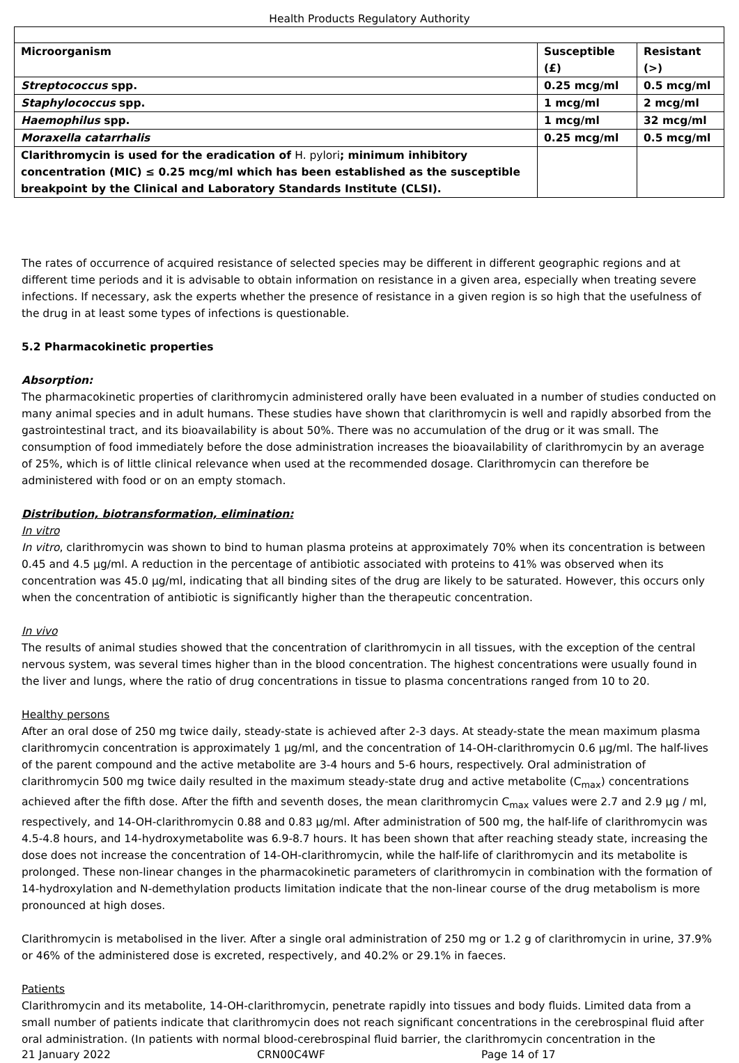Health Products Regulatory Authority
| Microorganism | Susceptible (£) | Resistant (>) |
| --- | --- | --- |
| Streptococcus spp. | 0.25 mcg/ml | 0.5 mcg/ml |
| Staphylococcus spp. | 1 mcg/ml | 2 mcg/ml |
| Haemophilus spp. | 1 mcg/ml | 32 mcg/ml |
| Moraxella catarrhalis | 0.25 mcg/ml | 0.5 mcg/ml |
| Clarithromycin is used for the eradication of H. pylori ; minimum inhibitory concentration (MIC) ≤ 0.25 mcg/ml which has been established as the susceptible breakpoint by the Clinical and Laboratory Standards Institute (CLSI). | | |
The rates of occurrence of acquired resistance of selected species may be different in different geographic regions and at different time periods and it is advisable to obtain information on resistance in a given area, especially when treating severe infections. If necessary, ask the experts whether the presence of resistance in a given region is so high that the usefulness of the drug in at least some types of infections is questionable.
5.2 Pharmacokinetic properties
Absorption:
The pharmacokinetic properties of clarithromycin administered orally have been evaluated in a number of studies conducted on many animal species and in adult humans. These studies have shown that clarithromycin is well and rapidly absorbed from the gastrointestinal tract, and its bioavailability is about 50%. There was no accumulation of the drug or it was small. The consumption of food immediately before the dose administration increases the bioavailability of clarithromycin by an average of 25%, which is of little clinical relevance when used at the recommended dosage. Clarithromycin can therefore be administered with food or on an empty stomach.
Distribution, biotransformation, elimination:
In vitro
In vitro, clarithromycin was shown to bind to human plasma proteins at approximately 70% when its concentration is between 0.45 and 4.5 µg/ml. A reduction in the percentage of antibiotic associated with proteins to 41% was observed when its concentration was 45.0 µg/ml, indicating that all binding sites of the drug are likely to be saturated. However, this occurs only when the concentration of antibiotic is significantly higher than the therapeutic concentration.
In vivo
The results of animal studies showed that the concentration of clarithromycin in all tissues, with the exception of the central nervous system, was several times higher than in the blood concentration. The highest concentrations were usually found in the liver and lungs, where the ratio of drug concentrations in tissue to plasma concentrations ranged from 10 to 20.
Healthy persons
After an oral dose of 250 mg twice daily, steady-state is achieved after 2-3 days. At steady-state the mean maximum plasma clarithromycin concentration is approximately 1 µg/ml, and the concentration of 14-OH-clarithromycin 0.6 µg/ml. The half-lives of the parent compound and the active metabolite are 3-4 hours and 5-6 hours, respectively. Oral administration of clarithromycin 500 mg twice daily resulted in the maximum steady-state drug and active metabolite (C<sub>max</sub>) concentrations achieved after the fifth dose. After the fifth and seventh doses, the mean clarithromycin C<sub>max</sub> values were 2.7 and 2.9 µg / ml, respectively, and 14-OH-clarithromycin 0.88 and 0.83 µg/ml. After administration of 500 mg, the half-life of clarithromycin was 4.5-4.8 hours, and 14-hydroxymetabolite was 6.9-8.7 hours. It has been shown that after reaching steady state, increasing the dose does not increase the concentration of 14-OH-clarithromycin, while the half-life of clarithromycin and its metabolite is prolonged. These non-linear changes in the pharmacokinetic parameters of clarithromycin in combination with the formation of 14-hydroxylation and N-demethylation products limitation indicate that the non-linear course of the drug metabolism is more pronounced at high doses.
Clarithromycin is metabolised in the liver. After a single oral administration of 250 mg or 1.2 g of clarithromycin in urine, 37.9% or 46% of the administered dose is excreted, respectively, and 40.2% or 29.1% in faeces.
Patients
Clarithromycin and its metabolite, 14-OH-clarithromycin, penetrate rapidly into tissues and body fluids. Limited data from a small number of patients indicate that clarithromycin does not reach significant concentrations in the cerebrospinal fluid after oral administration. (In patients with normal blood-cerebrospinal fluid barrier, the clarithromycin concentration in the
21 January 2022 CRN00C4WF Page 14 of 17